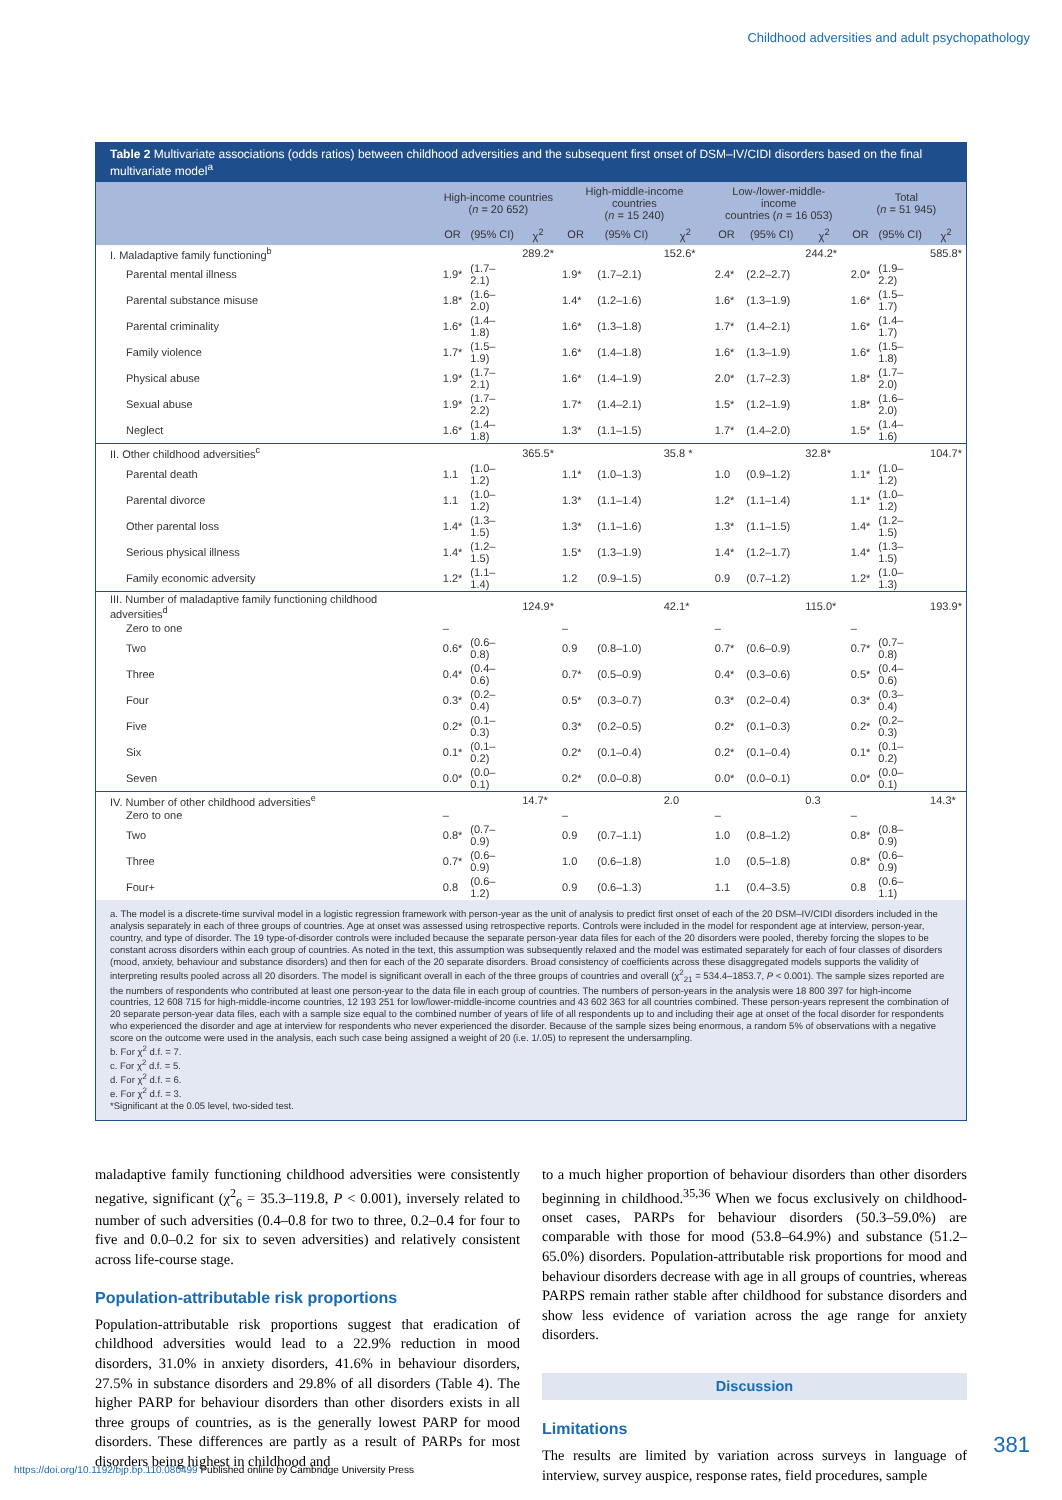Childhood adversities and adult psychopathology
Table 2 Multivariate associations (odds ratios) between childhood adversities and the subsequent first onset of DSM–IV/CIDI disorders based on the final multivariate model<sup>a</sup>
| | High-income countries ( n = 20 652) | | | High-middle-income countries ( n = 15 240) | | | Low-/lower-middle-income countries ( n = 16 053) | | | Total ( n = 51 945) | | |
| --- | --- | --- | --- | --- | --- | --- | --- | --- | --- | --- | --- | --- |
| | OR | (95% CI) | χ<sup>2</sup> | OR | (95% CI) | χ<sup>2</sup> | OR | (95% CI) | χ<sup>2</sup> | OR | (95% CI) | χ<sup>2</sup> |
| I. Maladaptive family functioning<sup>b</sup> | | | 289.2* | | | 152.6* | | | 244.2* | | | 585.8* |
| Parental mental illness | 1.9* | (1.7–2.1) | | 1.9* | (1.7–2.1) | | 2.4* | (2.2–2.7) | | 2.0* | (1.9–2.2) | |
| Parental substance misuse | 1.8* | (1.6–2.0) | | 1.4* | (1.2–1.6) | | 1.6* | (1.3–1.9) | | 1.6* | (1.5–1.7) | |
| Parental criminality | 1.6* | (1.4–1.8) | | 1.6* | (1.3–1.8) | | 1.7* | (1.4–2.1) | | 1.6* | (1.4–1.7) | |
| Family violence | 1.7* | (1.5–1.9) | | 1.6* | (1.4–1.8) | | 1.6* | (1.3–1.9) | | 1.6* | (1.5–1.8) | |
| Physical abuse | 1.9* | (1.7–2.1) | | 1.6* | (1.4–1.9) | | 2.0* | (1.7–2.3) | | 1.8* | (1.7–2.0) | |
| Sexual abuse | 1.9* | (1.7–2.2) | | 1.7* | (1.4–2.1) | | 1.5* | (1.2–1.9) | | 1.8* | (1.6–2.0) | |
| Neglect | 1.6* | (1.4–1.8) | | 1.3* | (1.1–1.5) | | 1.7* | (1.4–2.0) | | 1.5* | (1.4–1.6) | |
| II. Other childhood adversities<sup>c</sup> | | | 365.5* | | | 35.8 * | | | 32.8* | | | 104.7* |
| Parental death | 1.1 | (1.0–1.2) | | 1.1* | (1.0–1.3) | | 1.0 | (0.9–1.2) | | 1.1* | (1.0–1.2) | |
| Parental divorce | 1.1 | (1.0–1.2) | | 1.3* | (1.1–1.4) | | 1.2* | (1.1–1.4) | | 1.1* | (1.0–1.2) | |
| Other parental loss | 1.4* | (1.3–1.5) | | 1.3* | (1.1–1.6) | | 1.3* | (1.1–1.5) | | 1.4* | (1.2–1.5) | |
| Serious physical illness | 1.4* | (1.2–1.5) | | 1.5* | (1.3–1.9) | | 1.4* | (1.2–1.7) | | 1.4* | (1.3–1.5) | |
| Family economic adversity | 1.2* | (1.1–1.4) | | 1.2 | (0.9–1.5) | | 0.9 | (0.7–1.2) | | 1.2* | (1.0–1.3) | |
| III. Number of maladaptive family functioning childhood adversities<sup>d</sup> | | | 124.9* | | | 42.1* | | | 115.0* | | | 193.9* |
| Zero to one | – | | | – | | | – | | | – | | |
| Two | 0.6* | (0.6–0.8) | | 0.9 | (0.8–1.0) | | 0.7* | (0.6–0.9) | | 0.7* | (0.7–0.8) | |
| Three | 0.4* | (0.4–0.6) | | 0.7* | (0.5–0.9) | | 0.4* | (0.3–0.6) | | 0.5* | (0.4–0.6) | |
| Four | 0.3* | (0.2–0.4) | | 0.5* | (0.3–0.7) | | 0.3* | (0.2–0.4) | | 0.3* | (0.3–0.4) | |
| Five | 0.2* | (0.1–0.3) | | 0.3* | (0.2–0.5) | | 0.2* | (0.1–0.3) | | 0.2* | (0.2–0.3) | |
| Six | 0.1* | (0.1–0.2) | | 0.2* | (0.1–0.4) | | 0.2* | (0.1–0.4) | | 0.1* | (0.1–0.2) | |
| Seven | 0.0* | (0.0–0.1) | | 0.2* | (0.0–0.8) | | 0.0* | (0.0–0.1) | | 0.0* | (0.0–0.1) | |
| IV. Number of other childhood adversities<sup>e</sup> | | | 14.7* | | | 2.0 | | | 0.3 | | | 14.3* |
| Zero to one | – | | | – | | | – | | | – | | |
| Two | 0.8* | (0.7–0.9) | | 0.9 | (0.7–1.1) | | 1.0 | (0.8–1.2) | | 0.8* | (0.8–0.9) | |
| Three | 0.7* | (0.6–0.9) | | 1.0 | (0.6–1.8) | | 1.0 | (0.5–1.8) | | 0.8* | (0.6–0.9) | |
| Four+ | 0.8 | (0.6–1.2) | | 0.9 | (0.6–1.3) | | 1.1 | (0.4–3.5) | | 0.8 | (0.6–1.1) | |
a. The model is a discrete-time survival model in a logistic regression framework with person-year as the unit of analysis to predict first onset of each of the 20 DSM–IV/CIDI disorders included in the analysis separately in each of three groups of countries. Age at onset was assessed using retrospective reports. Controls were included in the model for respondent age at interview, person-year, country, and type of disorder. The 19 type-of-disorder controls were included because the separate person-year data files for each of the 20 disorders were pooled, thereby forcing the slopes to be constant across disorders within each group of countries. As noted in the text, this assumption was subsequently relaxed and the model was estimated separately for each of four classes of disorders (mood, anxiety, behaviour and substance disorders) and then for each of the 20 separate disorders. Broad consistency of coefficients across these disaggregated models supports the validity of interpreting results pooled across all 20 disorders. The model is significant overall in each of the three groups of countries and overall (χ<sup>2</sup><sub>21</sub> = 534.4–1853.7, P < 0.001). The sample sizes reported are the numbers of respondents who contributed at least one person-year to the data file in each group of countries. The numbers of person-years in the analysis were 18 800 397 for high-income countries, 12 608 715 for high-middle-income countries, 12 193 251 for low/lower-middle-income countries and 43 602 363 for all countries combined. These person-years represent the combination of 20 separate person-year data files, each with a sample size equal to the combined number of years of life of all respondents up to and including their age at onset of the focal disorder for respondents who experienced the disorder and age at interview for respondents who never experienced the disorder. Because of the sample sizes being enormous, a random 5% of observations with a negative score on the outcome were used in the analysis, each such case being assigned a weight of 20 (i.e. 1/.05) to represent the undersampling.
b. For χ<sup>2</sup> d.f. = 7.
c. For χ<sup>2</sup> d.f. = 5.
d. For χ<sup>2</sup> d.f. = 6.
e. For χ<sup>2</sup> d.f. = 3.
*Significant at the 0.05 level, two-sided test.
maladaptive family functioning childhood adversities were consistently negative, significant (χ<sup>2</sup><sub>6</sub> = 35.3–119.8, P < 0.001), inversely related to number of such adversities (0.4–0.8 for two to three, 0.2–0.4 for four to five and 0.0–0.2 for six to seven adversities) and relatively consistent across life-course stage.
Population-attributable risk proportions
Population-attributable risk proportions suggest that eradication of childhood adversities would lead to a 22.9% reduction in mood disorders, 31.0% in anxiety disorders, 41.6% in behaviour disorders, 27.5% in substance disorders and 29.8% of all disorders (Table 4). The higher PARP for behaviour disorders than other disorders exists in all three groups of countries, as is the generally lowest PARP for mood disorders. These differences are partly as a result of PARPs for most disorders being highest in childhood and
to a much higher proportion of behaviour disorders than other disorders beginning in childhood.<sup>35,36</sup> When we focus exclusively on childhood-onset cases, PARPs for behaviour disorders (50.3–59.0%) are comparable with those for mood (53.8–64.9%) and substance (51.2–65.0%) disorders. Population-attributable risk proportions for mood and behaviour disorders decrease with age in all groups of countries, whereas PARPS remain rather stable after childhood for substance disorders and show less evidence of variation across the age range for anxiety disorders.
Discussion
Limitations
The results are limited by variation across surveys in language of interview, survey auspice, response rates, field procedures, sample
381
https://doi.org/10.1192/bjp.bp.110.080499 Published online by Cambridge University Press